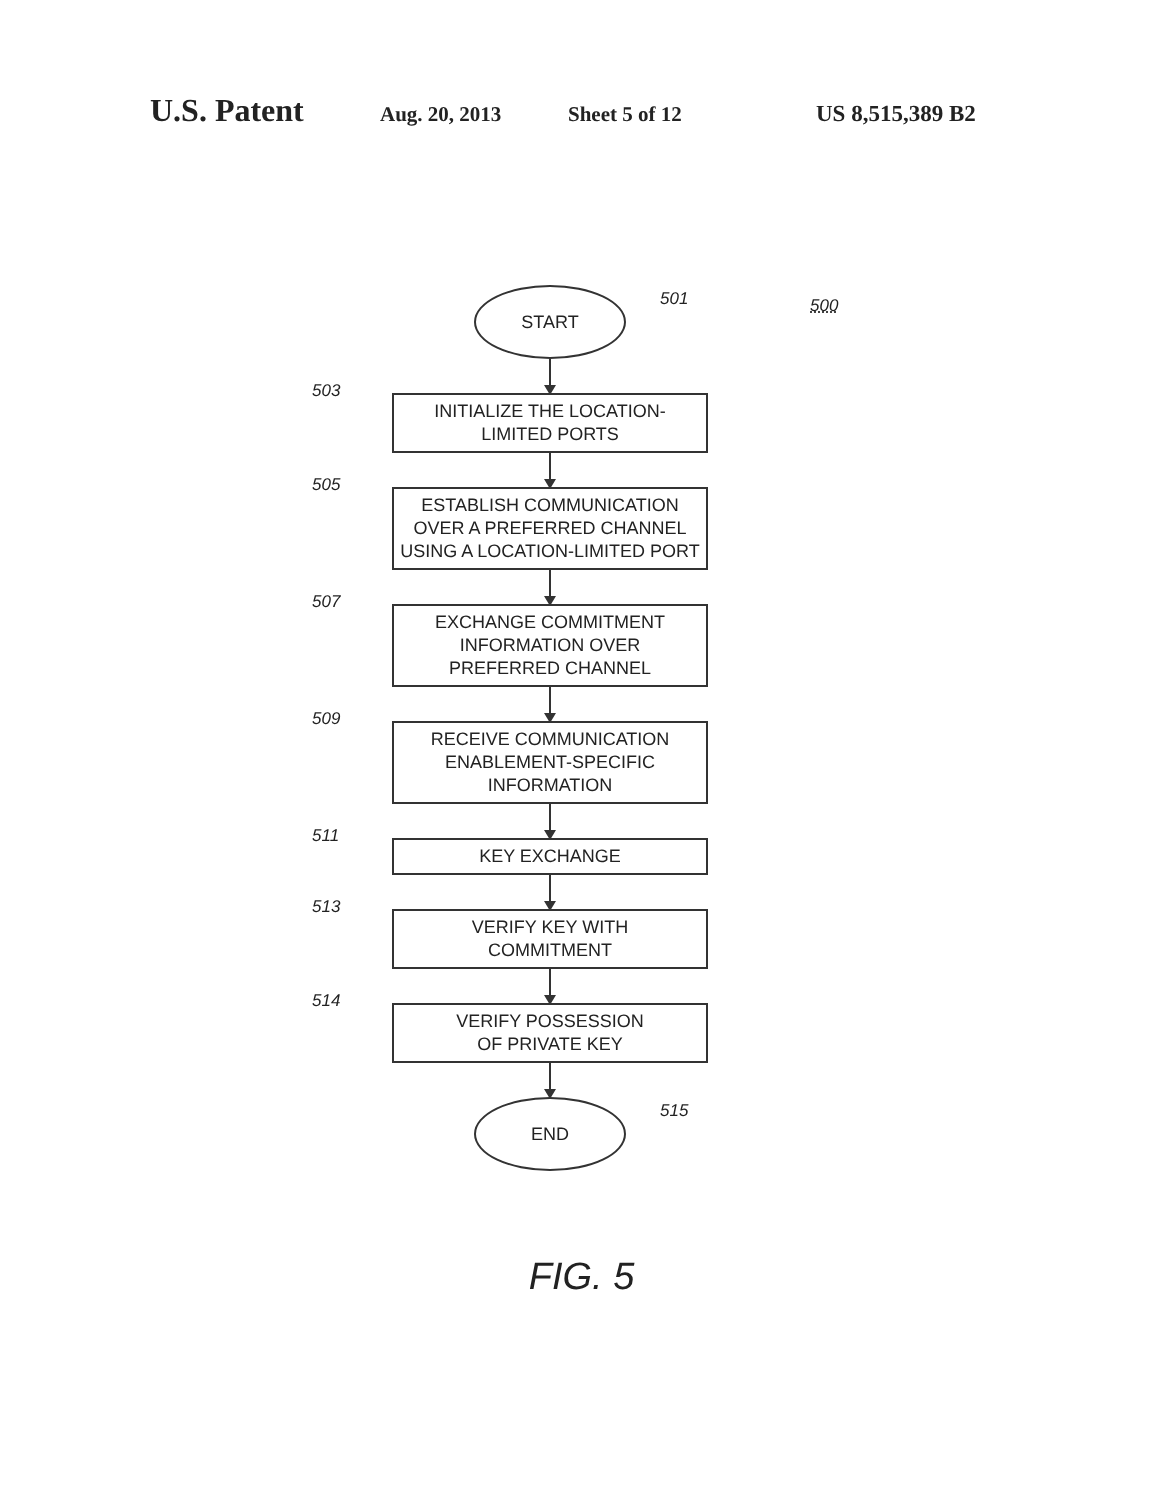U.S. Patent Aug. 20, 2013 Sheet 5 of 12 US 8,515,389 B2
500
START
501
503
INITIALIZE THE LOCATION-
LIMITED PORTS
505
ESTABLISH COMMUNICATION
OVER A PREFERRED CHANNEL
USING A LOCATION-LIMITED PORT
507
EXCHANGE COMMITMENT
INFORMATION OVER
PREFERRED CHANNEL
509
RECEIVE COMMUNICATION
ENABLEMENT-SPECIFIC
INFORMATION
511
KEY EXCHANGE
513
VERIFY KEY WITH
COMMITMENT
514
VERIFY POSSESSION
OF PRIVATE KEY
END
515
FIG. 5